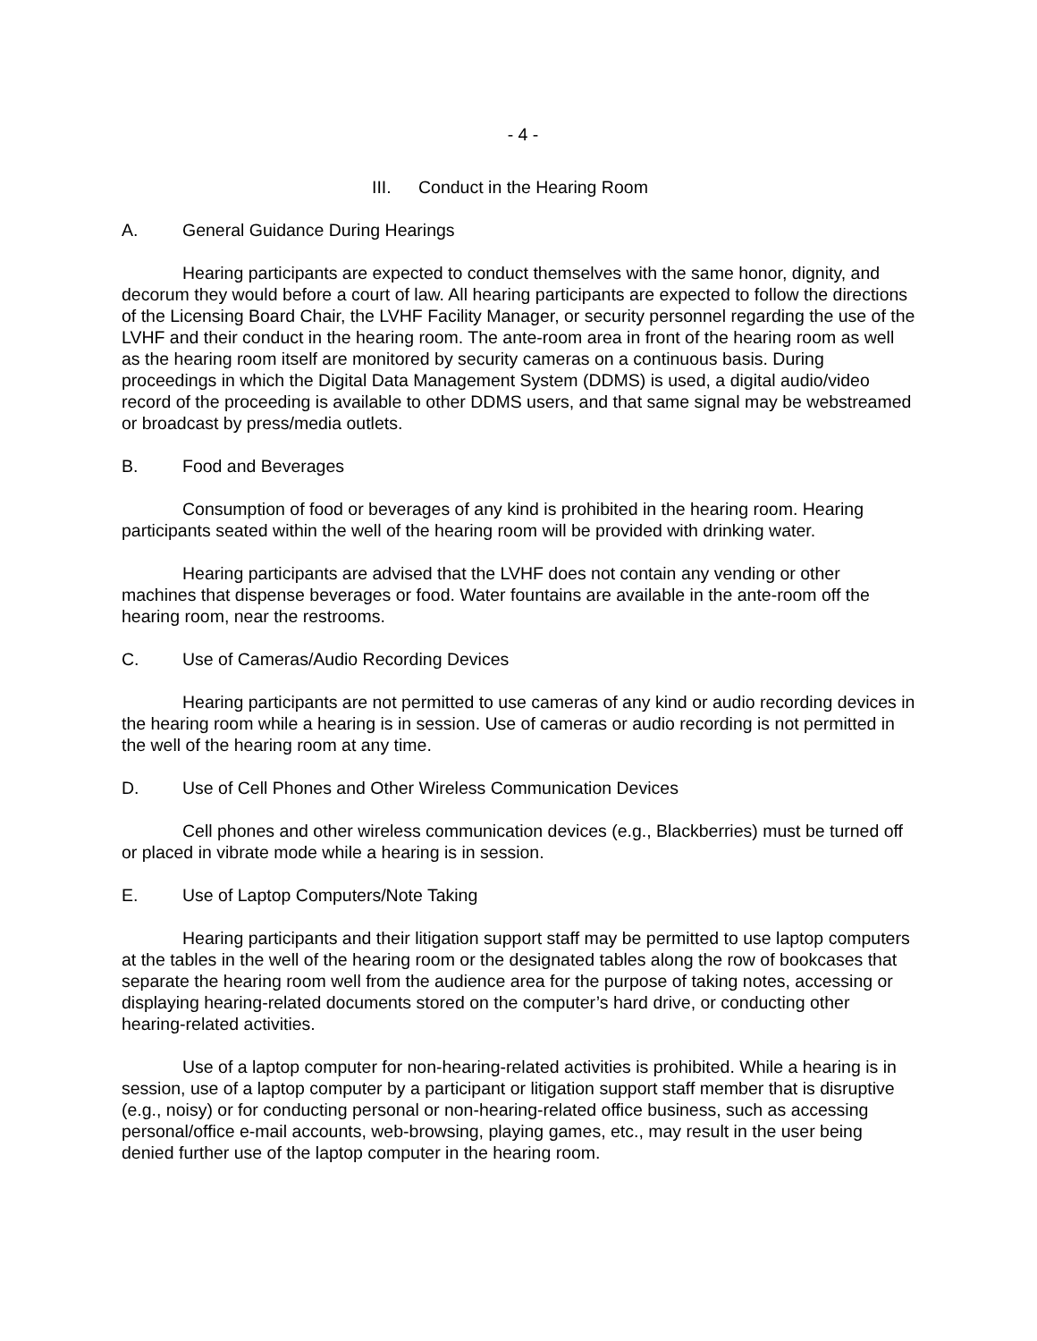- 4 -
III. Conduct in the Hearing Room
A. General Guidance During Hearings
Hearing participants are expected to conduct themselves with the same honor, dignity, and decorum they would before a court of law. All hearing participants are expected to follow the directions of the Licensing Board Chair, the LVHF Facility Manager, or security personnel regarding the use of the LVHF and their conduct in the hearing room. The ante-room area in front of the hearing room as well as the hearing room itself are monitored by security cameras on a continuous basis. During proceedings in which the Digital Data Management System (DDMS) is used, a digital audio/video record of the proceeding is available to other DDMS users, and that same signal may be webstreamed or broadcast by press/media outlets.
B. Food and Beverages
Consumption of food or beverages of any kind is prohibited in the hearing room. Hearing participants seated within the well of the hearing room will be provided with drinking water.
Hearing participants are advised that the LVHF does not contain any vending or other machines that dispense beverages or food. Water fountains are available in the ante-room off the hearing room, near the restrooms.
C. Use of Cameras/Audio Recording Devices
Hearing participants are not permitted to use cameras of any kind or audio recording devices in the hearing room while a hearing is in session. Use of cameras or audio recording is not permitted in the well of the hearing room at any time.
D. Use of Cell Phones and Other Wireless Communication Devices
Cell phones and other wireless communication devices (e.g., Blackberries) must be turned off or placed in vibrate mode while a hearing is in session.
E. Use of Laptop Computers/Note Taking
Hearing participants and their litigation support staff may be permitted to use laptop computers at the tables in the well of the hearing room or the designated tables along the row of bookcases that separate the hearing room well from the audience area for the purpose of taking notes, accessing or displaying hearing-related documents stored on the computer’s hard drive, or conducting other hearing-related activities.
Use of a laptop computer for non-hearing-related activities is prohibited. While a hearing is in session, use of a laptop computer by a participant or litigation support staff member that is disruptive (e.g., noisy) or for conducting personal or non-hearing-related office business, such as accessing personal/office e-mail accounts, web-browsing, playing games, etc., may result in the user being denied further use of the laptop computer in the hearing room.